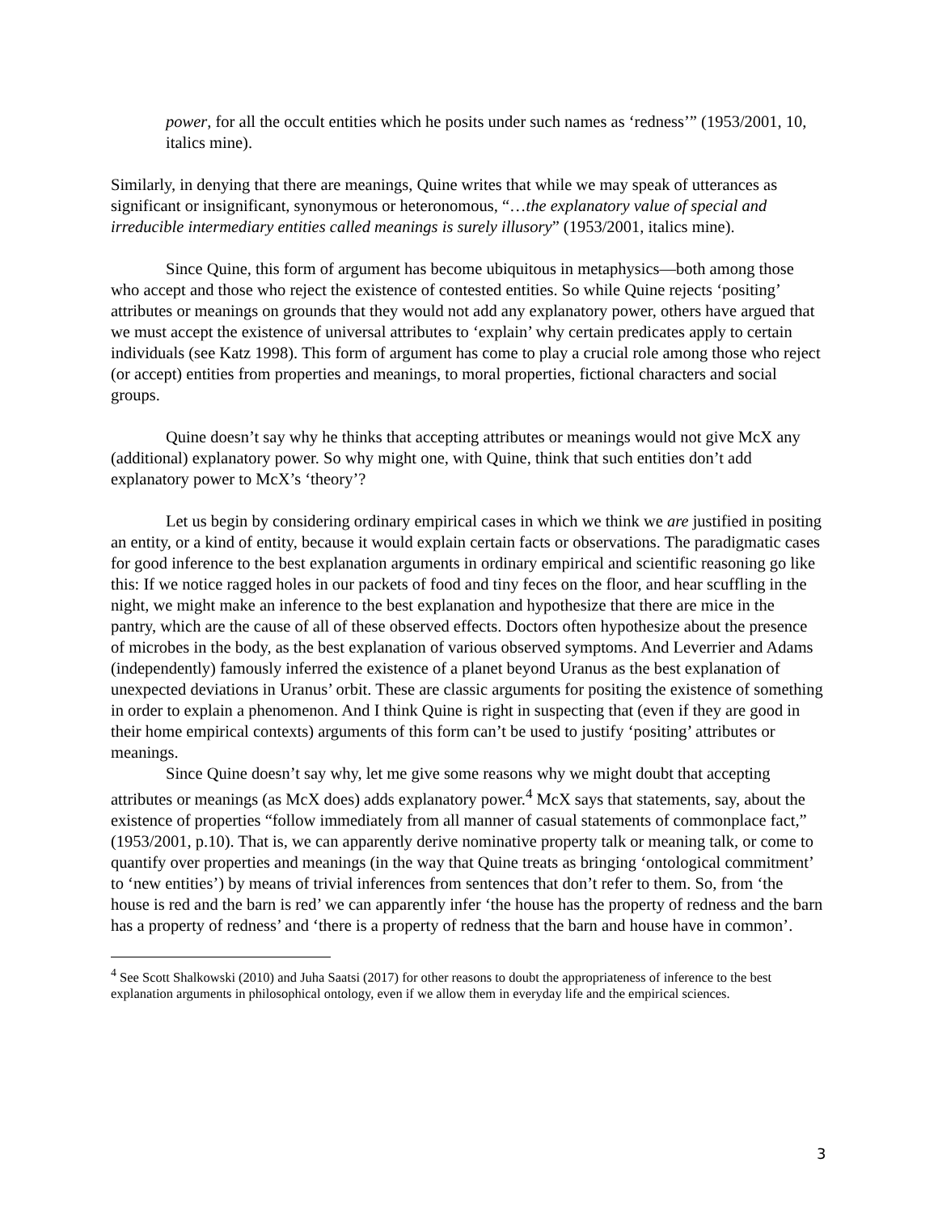power, for all the occult entities which he posits under such names as ‘redness’” (1953/2001, 10, italics mine).
Similarly, in denying that there are meanings, Quine writes that while we may speak of utterances as significant or insignificant, synonymous or heteronomous, “…the explanatory value of special and irreducible intermediary entities called meanings is surely illusory” (1953/2001, italics mine).
Since Quine, this form of argument has become ubiquitous in metaphysics—both among those who accept and those who reject the existence of contested entities. So while Quine rejects ‘positing’ attributes or meanings on grounds that they would not add any explanatory power, others have argued that we must accept the existence of universal attributes to ‘explain’ why certain predicates apply to certain individuals (see Katz 1998). This form of argument has come to play a crucial role among those who reject (or accept) entities from properties and meanings, to moral properties, fictional characters and social groups.
Quine doesn’t say why he thinks that accepting attributes or meanings would not give McX any (additional) explanatory power. So why might one, with Quine, think that such entities don’t add explanatory power to McX’s ‘theory’?
Let us begin by considering ordinary empirical cases in which we think we are justified in positing an entity, or a kind of entity, because it would explain certain facts or observations. The paradigmatic cases for good inference to the best explanation arguments in ordinary empirical and scientific reasoning go like this: If we notice ragged holes in our packets of food and tiny feces on the floor, and hear scuffling in the night, we might make an inference to the best explanation and hypothesize that there are mice in the pantry, which are the cause of all of these observed effects. Doctors often hypothesize about the presence of microbes in the body, as the best explanation of various observed symptoms. And Leverrier and Adams (independently) famously inferred the existence of a planet beyond Uranus as the best explanation of unexpected deviations in Uranus’ orbit. These are classic arguments for positing the existence of something in order to explain a phenomenon. And I think Quine is right in suspecting that (even if they are good in their home empirical contexts) arguments of this form can’t be used to justify ‘positing’ attributes or meanings.
Since Quine doesn’t say why, let me give some reasons why we might doubt that accepting attributes or meanings (as McX does) adds explanatory power.<sup>4</sup> McX says that statements, say, about the existence of properties “follow immediately from all manner of casual statements of commonplace fact,” (1953/2001, p.10). That is, we can apparently derive nominative property talk or meaning talk, or come to quantify over properties and meanings (in the way that Quine treats as bringing ‘ontological commitment’ to ‘new entities’) by means of trivial inferences from sentences that don’t refer to them. So, from ‘the house is red and the barn is red’ we can apparently infer ‘the house has the property of redness and the barn has a property of redness’ and ‘there is a property of redness that the barn and house have in common’.
<sup>4</sup> See Scott Shalkowski (2010) and Juha Saatsi (2017) for other reasons to doubt the appropriateness of inference to the best explanation arguments in philosophical ontology, even if we allow them in everyday life and the empirical sciences.
3